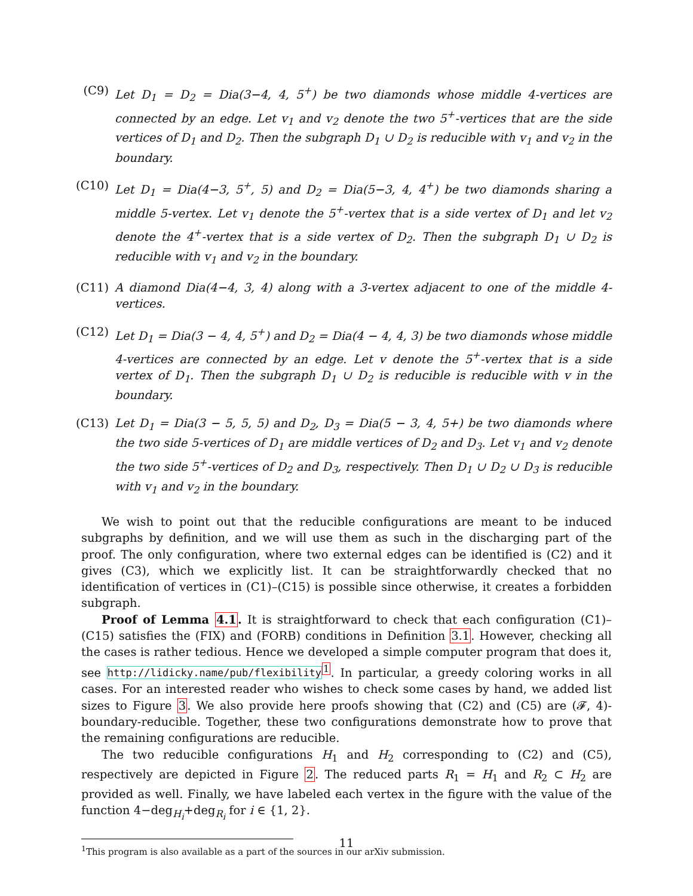(C9) Let D<sub>1</sub> = D<sub>2</sub> = Dia(3−4, 4, 5<sup>+</sup>) be two diamonds whose middle 4-vertices are connected by an edge. Let v<sub>1</sub> and v<sub>2</sub> denote the two 5<sup>+</sup>-vertices that are the side vertices of D<sub>1</sub> and D<sub>2</sub>. Then the subgraph D<sub>1</sub> ∪ D<sub>2</sub> is reducible with v<sub>1</sub> and v<sub>2</sub> in the boundary.
(C10)
Let D<sub>1</sub> = Dia(4−3, 5<sup>+</sup>, 5) and D<sub>2</sub> = Dia(5−3, 4, 4<sup>+</sup>) be two diamonds sharing a middle 5-vertex. Let v<sub>1</sub> denote the 5<sup>+</sup>-vertex that is a side vertex of D<sub>1</sub> and let v<sub>2</sub> denote the 4<sup>+</sup>-vertex that is a side vertex of D<sub>2</sub>. Then the subgraph D<sub>1</sub> ∪ D<sub>2</sub> is reducible with v<sub>1</sub> and v<sub>2</sub> in the boundary.
(C11)
A diamond Dia(4−4, 3, 4) along with a 3-vertex adjacent to one of the middle 4-vertices.
(C12)
Let D<sub>1</sub> = Dia(3 − 4, 4, 5<sup>+</sup>) and D<sub>2</sub> = Dia(4 − 4, 4, 3) be two diamonds whose middle 4-vertices are connected by an edge. Let v denote the 5<sup>+</sup>-vertex that is a side vertex of D<sub>1</sub>. Then the subgraph D<sub>1</sub> ∪ D<sub>2</sub> is reducible is reducible with v in the boundary.
(C13)
Let D<sub>1</sub> = Dia(3 − 5, 5, 5) and D<sub>2</sub>, D<sub>3</sub> = Dia(5 − 3, 4, 5+) be two diamonds where the two side 5-vertices of D<sub>1</sub> are middle vertices of D<sub>2</sub> and D<sub>3</sub>. Let v<sub>1</sub> and v<sub>2</sub> denote the two side 5<sup>+</sup>-vertices of D<sub>2</sub> and D<sub>3</sub>, respectively. Then D<sub>1</sub> ∪ D<sub>2</sub> ∪ D<sub>3</sub> is reducible with v<sub>1</sub> and v<sub>2</sub> in the boundary.
We wish to point out that the reducible configurations are meant to be induced subgraphs by definition, and we will use them as such in the discharging part of the proof. The only configuration, where two external edges can be identified is (C2) and it gives (C3), which we explicitly list. It can be straightforwardly checked that no identification of vertices in (C1)–(C15) is possible since otherwise, it creates a forbidden subgraph.
Proof of Lemma 4.1. It is straightforward to check that each configuration (C1)–(C15) satisfies the (FIX) and (FORB) conditions in Definition 3.1. However, checking all the cases is rather tedious. Hence we developed a simple computer program that does it, see http://lidicky.name/pub/flexibility<sup>1</sup>. In particular, a greedy coloring works in all cases. For an interested reader who wishes to check some cases by hand, we added list sizes to Figure 3. We also provide here proofs showing that (C2) and (C5) are (𝓕, 4)-boundary-reducible. Together, these two configurations demonstrate how to prove that the remaining configurations are reducible.
The two reducible configurations H<sub>1</sub> and H<sub>2</sub> corresponding to (C2) and (C5), respectively are depicted in Figure 2. The reduced parts R<sub>1</sub> = H<sub>1</sub> and R<sub>2</sub> ⊂ H<sub>2</sub> are provided as well. Finally, we have labeled each vertex in the figure with the value of the function 4−deg<sub>H<sub>i</sub></sub>+deg<sub>R<sub>i</sub></sub> for i ∈ {1, 2}.
<sup>1</sup> This program is also available as a part of the sources in our arXiv submission.
11